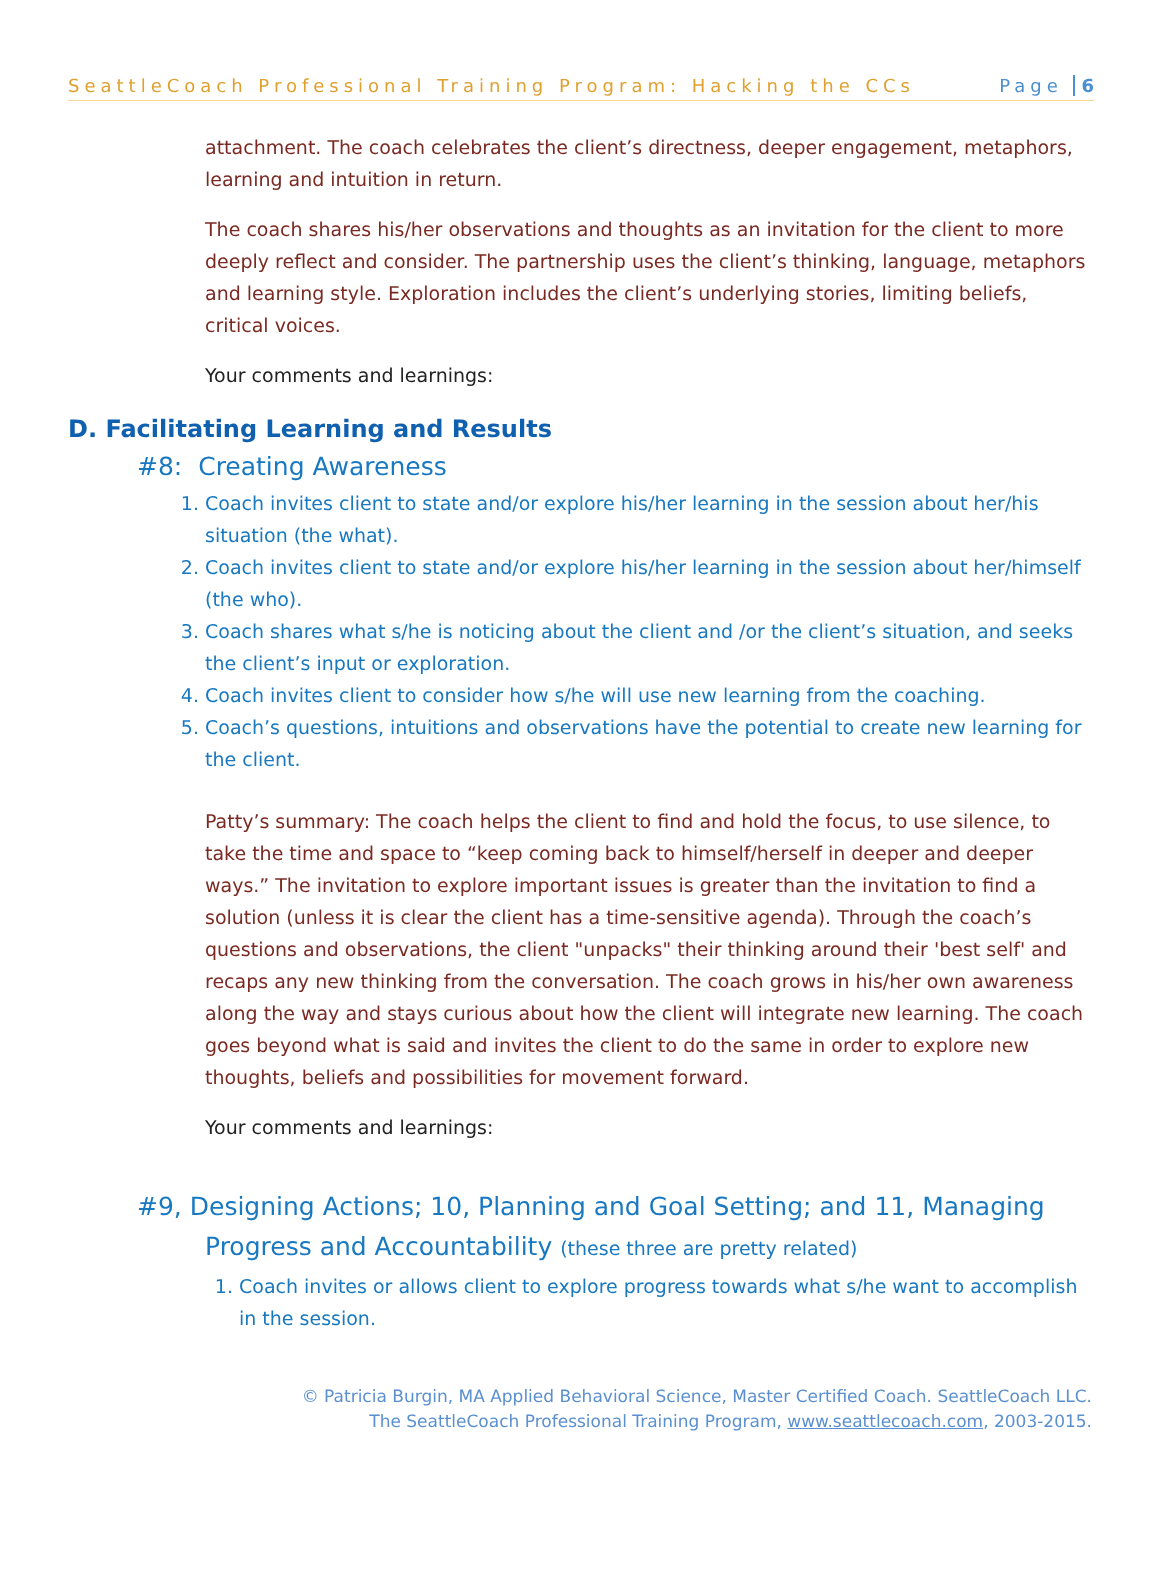SeattleCoach Professional Training Program: Hacking the CCs Page 6
attachment. The coach celebrates the client’s directness, deeper engagement, metaphors, learning and intuition in return.
The coach shares his/her observations and thoughts as an invitation for the client to more deeply reflect and consider. The partnership uses the client’s thinking, language, metaphors and learning style. Exploration includes the client’s underlying stories, limiting beliefs, critical voices.
Your comments and learnings:
D. Facilitating Learning and Results
#8: Creating Awareness
1. Coach invites client to state and/or explore his/her learning in the session about her/his situation (the what).
2. Coach invites client to state and/or explore his/her learning in the session about her/himself (the who).
3. Coach shares what s/he is noticing about the client and /or the client’s situation, and seeks the client’s input or exploration.
4. Coach invites client to consider how s/he will use new learning from the coaching.
5. Coach’s questions, intuitions and observations have the potential to create new learning for the client.
Patty’s summary: The coach helps the client to find and hold the focus, to use silence, to take the time and space to “keep coming back to himself/herself in deeper and deeper ways.” The invitation to explore important issues is greater than the invitation to find a solution (unless it is clear the client has a time-sensitive agenda). Through the coach’s questions and observations, the client "unpacks" their thinking around their 'best self' and recaps any new thinking from the conversation. The coach grows in his/her own awareness along the way and stays curious about how the client will integrate new learning. The coach goes beyond what is said and invites the client to do the same in order to explore new thoughts, beliefs and possibilities for movement forward.
Your comments and learnings:
#9, Designing Actions; 10, Planning and Goal Setting; and 11, Managing Progress and Accountability (these three are pretty related)
1. Coach invites or allows client to explore progress towards what s/he want to accomplish in the session.
© Patricia Burgin, MA Applied Behavioral Science, Master Certified Coach. SeattleCoach LLC.
The SeattleCoach Professional Training Program, www.seattlecoach.com, 2003-2015.